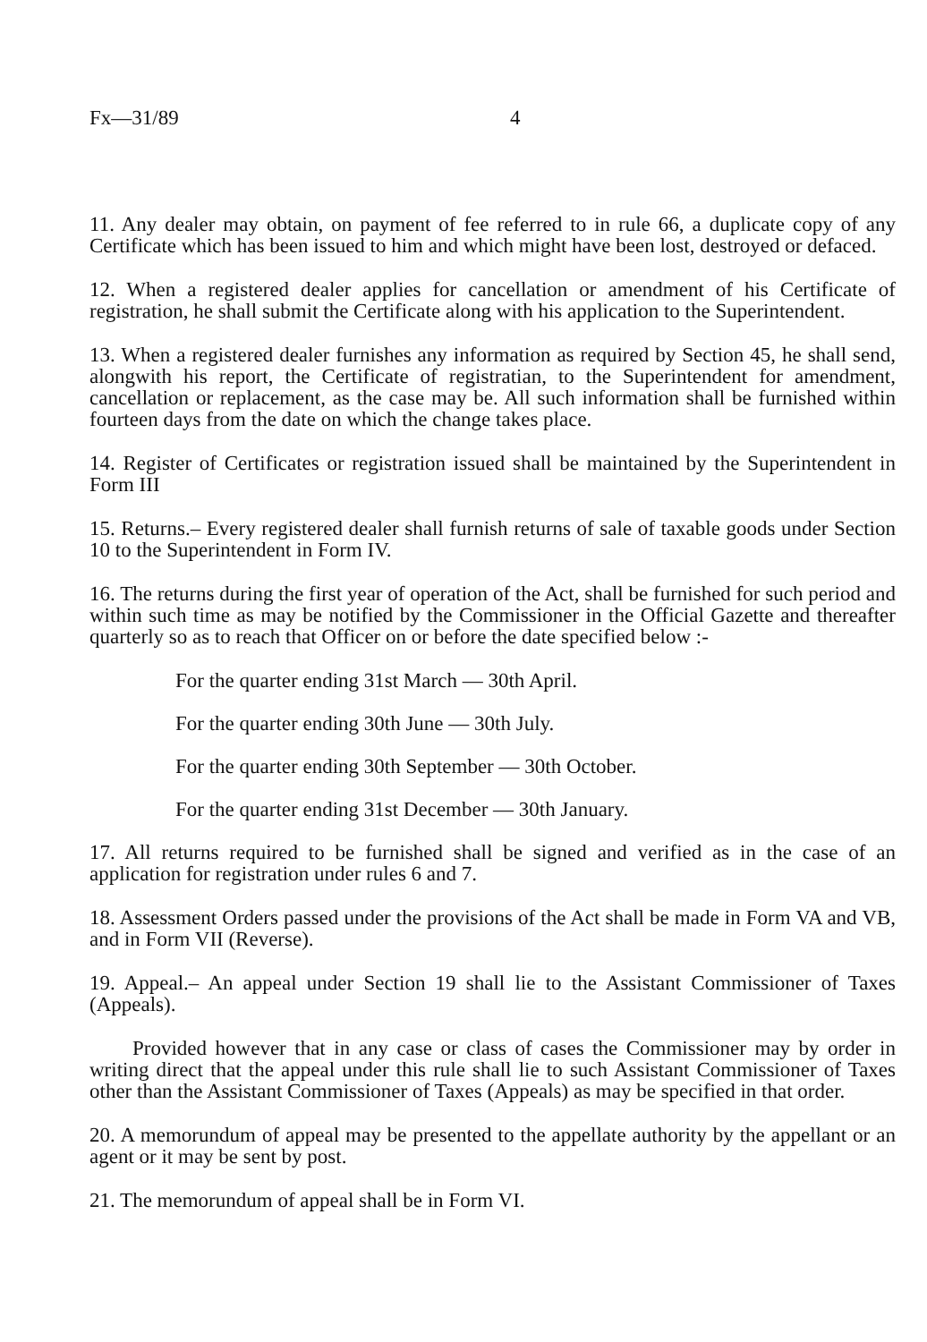Fx—31/89 4
11. Any dealer may obtain, on payment of fee referred to in rule 66, a duplicate copy of any Certificate which has been issued to him and which might have been lost, destroyed or defaced.
12. When a registered dealer applies for cancellation or amendment of his Certificate of registration, he shall submit the Certificate along with his application to the Superintendent.
13. When a registered dealer furnishes any information as required by Section 45, he shall send, alongwith his report, the Certificate of registratian, to the Superintendent for amendment, cancellation or replacement, as the case may be. All such information shall be furnished within fourteen days from the date on which the change takes place.
14. Register of Certificates or registration issued shall be maintained by the Superintendent in Form III
15. Returns.– Every registered dealer shall furnish returns of sale of taxable goods under Section 10 to the Superintendent in Form IV.
16. The returns during the first year of operation of the Act, shall be furnished for such period and within such time as may be notified by the Commissioner in the Official Gazette and thereafter quarterly so as to reach that Officer on or before the date specified below :-
For the quarter ending 31st March — 30th April.
For the quarter ending 30th June — 30th July.
For the quarter ending 30th September — 30th October.
For the quarter ending 31st December — 30th January.
17. All returns required to be furnished shall be signed and verified as in the case of an application for registration under rules 6 and 7.
18. Assessment Orders passed under the provisions of the Act shall be made in Form VA and VB, and in Form VII (Reverse).
19. Appeal.– An appeal under Section 19 shall lie to the Assistant Commissioner of Taxes (Appeals).
Provided however that in any case or class of cases the Commissioner may by order in writing direct that the appeal under this rule shall lie to such Assistant Commissioner of Taxes other than the Assistant Commissioner of Taxes (Appeals) as may be specified in that order.
20. A memorundum of appeal may be presented to the appellate authority by the appellant or an agent or it may be sent by post.
21. The memorundum of appeal shall be in Form VI.